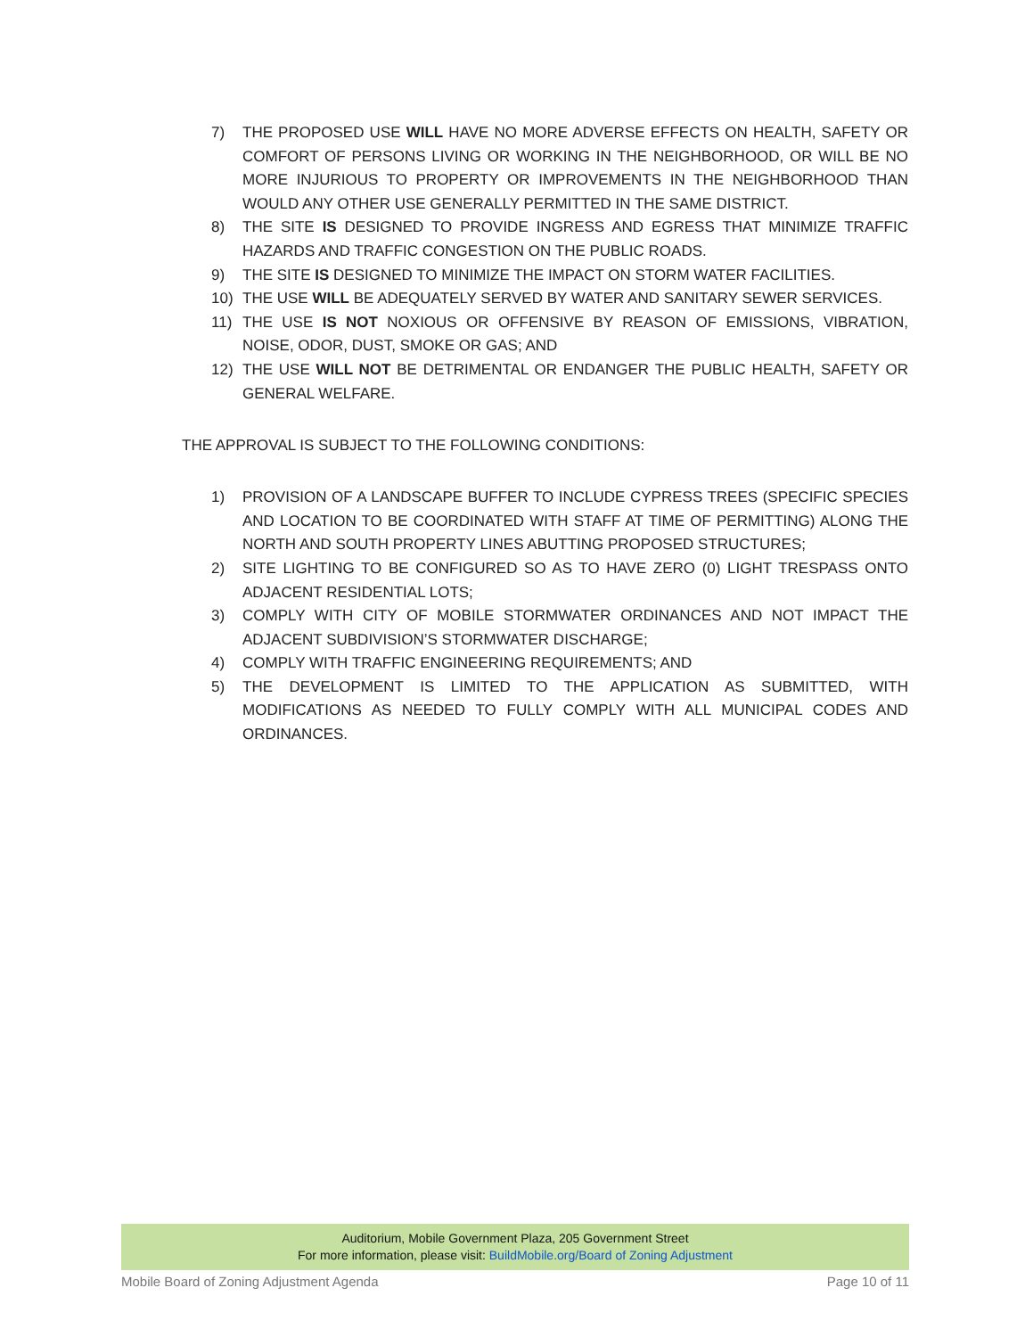7) THE PROPOSED USE WILL HAVE NO MORE ADVERSE EFFECTS ON HEALTH, SAFETY OR COMFORT OF PERSONS LIVING OR WORKING IN THE NEIGHBORHOOD, OR WILL BE NO MORE INJURIOUS TO PROPERTY OR IMPROVEMENTS IN THE NEIGHBORHOOD THAN WOULD ANY OTHER USE GENERALLY PERMITTED IN THE SAME DISTRICT.
8) THE SITE IS DESIGNED TO PROVIDE INGRESS AND EGRESS THAT MINIMIZE TRAFFIC HAZARDS AND TRAFFIC CONGESTION ON THE PUBLIC ROADS.
9) THE SITE IS DESIGNED TO MINIMIZE THE IMPACT ON STORM WATER FACILITIES.
10) THE USE WILL BE ADEQUATELY SERVED BY WATER AND SANITARY SEWER SERVICES.
11) THE USE IS NOT NOXIOUS OR OFFENSIVE BY REASON OF EMISSIONS, VIBRATION, NOISE, ODOR, DUST, SMOKE OR GAS; AND
12) THE USE WILL NOT BE DETRIMENTAL OR ENDANGER THE PUBLIC HEALTH, SAFETY OR GENERAL WELFARE.
THE APPROVAL IS SUBJECT TO THE FOLLOWING CONDITIONS:
1) PROVISION OF A LANDSCAPE BUFFER TO INCLUDE CYPRESS TREES (SPECIFIC SPECIES AND LOCATION TO BE COORDINATED WITH STAFF AT TIME OF PERMITTING) ALONG THE NORTH AND SOUTH PROPERTY LINES ABUTTING PROPOSED STRUCTURES;
2) SITE LIGHTING TO BE CONFIGURED SO AS TO HAVE ZERO (0) LIGHT TRESPASS ONTO ADJACENT RESIDENTIAL LOTS;
3) COMPLY WITH CITY OF MOBILE STORMWATER ORDINANCES AND NOT IMPACT THE ADJACENT SUBDIVISION’S STORMWATER DISCHARGE;
4) COMPLY WITH TRAFFIC ENGINEERING REQUIREMENTS; AND
5) THE DEVELOPMENT IS LIMITED TO THE APPLICATION AS SUBMITTED, WITH MODIFICATIONS AS NEEDED TO FULLY COMPLY WITH ALL MUNICIPAL CODES AND ORDINANCES.
Auditorium, Mobile Government Plaza, 205 Government Street
For more information, please visit: BuildMobile.org/Board of Zoning Adjustment
Mobile Board of Zoning Adjustment Agenda Page 10 of 11